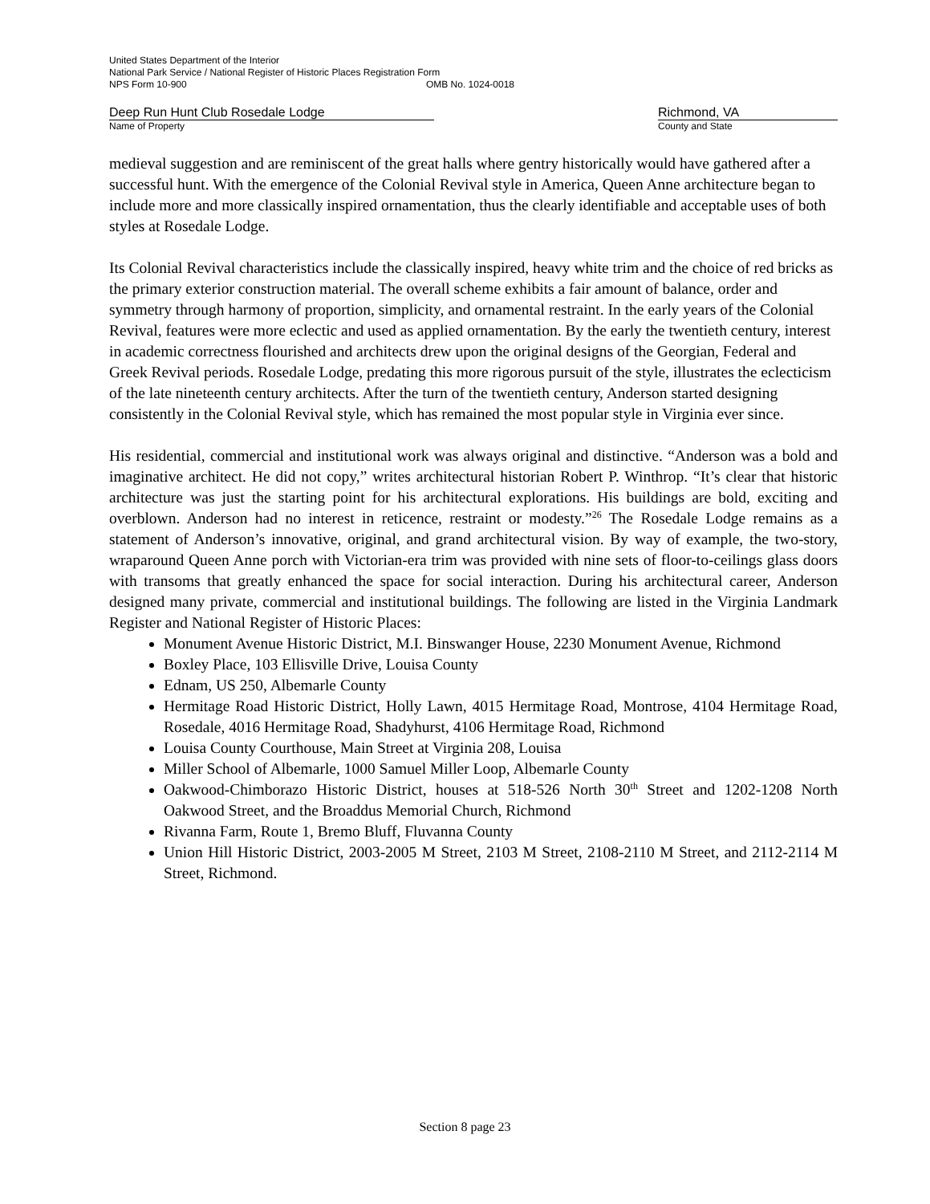United States Department of the Interior
National Park Service / National Register of Historic Places Registration Form
NPS Form 10-900 OMB No. 1024-0018
Deep Run Hunt Club Rosedale Lodge
Name of Property
Richmond, VA
County and State
medieval suggestion and are reminiscent of the great halls where gentry historically would have gathered after a successful hunt. With the emergence of the Colonial Revival style in America, Queen Anne architecture began to include more and more classically inspired ornamentation, thus the clearly identifiable and acceptable uses of both styles at Rosedale Lodge.
Its Colonial Revival characteristics include the classically inspired, heavy white trim and the choice of red bricks as the primary exterior construction material. The overall scheme exhibits a fair amount of balance, order and symmetry through harmony of proportion, simplicity, and ornamental restraint. In the early years of the Colonial Revival, features were more eclectic and used as applied ornamentation. By the early the twentieth century, interest in academic correctness flourished and architects drew upon the original designs of the Georgian, Federal and Greek Revival periods. Rosedale Lodge, predating this more rigorous pursuit of the style, illustrates the eclecticism of the late nineteenth century architects. After the turn of the twentieth century, Anderson started designing consistently in the Colonial Revival style, which has remained the most popular style in Virginia ever since.
His residential, commercial and institutional work was always original and distinctive. “Anderson was a bold and imaginative architect. He did not copy,” writes architectural historian Robert P. Winthrop. “It’s clear that historic architecture was just the starting point for his architectural explorations. His buildings are bold, exciting and overblown. Anderson had no interest in reticence, restraint or modesty.”<sup>26</sup> The Rosedale Lodge remains as a statement of Anderson’s innovative, original, and grand architectural vision. By way of example, the two-story, wraparound Queen Anne porch with Victorian-era trim was provided with nine sets of floor-to-ceilings glass doors with transoms that greatly enhanced the space for social interaction. During his architectural career, Anderson designed many private, commercial and institutional buildings. The following are listed in the Virginia Landmark Register and National Register of Historic Places:
Monument Avenue Historic District, M.I. Binswanger House, 2230 Monument Avenue, Richmond
Boxley Place, 103 Ellisville Drive, Louisa County
Ednam, US 250, Albemarle County
Hermitage Road Historic District, Holly Lawn, 4015 Hermitage Road, Montrose, 4104 Hermitage Road, Rosedale, 4016 Hermitage Road, Shadyhurst, 4106 Hermitage Road, Richmond
Louisa County Courthouse, Main Street at Virginia 208, Louisa
Miller School of Albemarle, 1000 Samuel Miller Loop, Albemarle County
Oakwood-Chimborazo Historic District, houses at 518-526 North 30<sup>th</sup> Street and 1202-1208 North Oakwood Street, and the Broaddus Memorial Church, Richmond
Rivanna Farm, Route 1, Bremo Bluff, Fluvanna County
Union Hill Historic District, 2003-2005 M Street, 2103 M Street, 2108-2110 M Street, and 2112-2114 M Street, Richmond.
Section 8 page 23